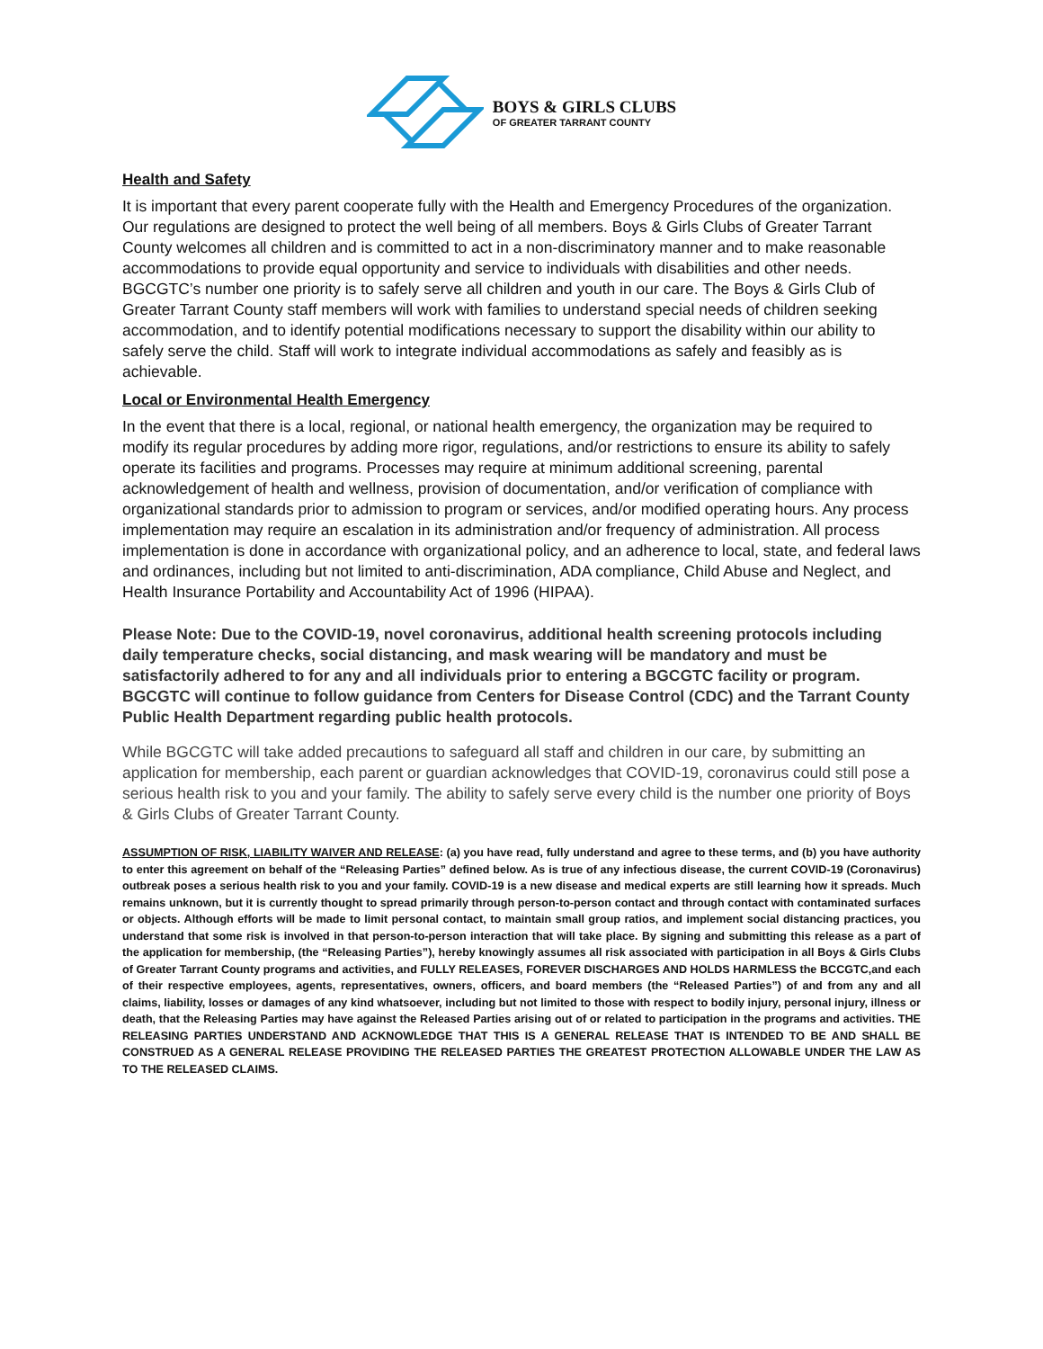BOYS & GIRLS CLUBS
OF GREATER TARRANT COUNTY
Health and Safety
It is important that every parent cooperate fully with the Health and Emergency Procedures of the organization. Our regulations are designed to protect the well being of all members. Boys & Girls Clubs of Greater Tarrant County welcomes all children and is committed to act in a non-discriminatory manner and to make reasonable accommodations to provide equal opportunity and service to individuals with disabilities and other needs. BGCGTC’s number one priority is to safely serve all children and youth in our care. The Boys & Girls Club of Greater Tarrant County staff members will work with families to understand special needs of children seeking accommodation, and to identify potential modifications necessary to support the disability within our ability to safely serve the child. Staff will work to integrate individual accommodations as safely and feasibly as is achievable.
Local or Environmental Health Emergency
In the event that there is a local, regional, or national health emergency, the organization may be required to modify its regular procedures by adding more rigor, regulations, and/or restrictions to ensure its ability to safely operate its facilities and programs. Processes may require at minimum additional screening, parental acknowledgement of health and wellness, provision of documentation, and/or verification of compliance with organizational standards prior to admission to program or services, and/or modified operating hours. Any process implementation may require an escalation in its administration and/or frequency of administration. All process implementation is done in accordance with organizational policy, and an adherence to local, state, and federal laws and ordinances, including but not limited to anti-discrimination, ADA compliance, Child Abuse and Neglect, and Health Insurance Portability and Accountability Act of 1996 (HIPAA).
Please Note: Due to the COVID-19, novel coronavirus, additional health screening protocols including daily temperature checks, social distancing, and mask wearing will be mandatory and must be satisfactorily adhered to for any and all individuals prior to entering a BGCGTC facility or program. BGCGTC will continue to follow guidance from Centers for Disease Control (CDC) and the Tarrant County Public Health Department regarding public health protocols.
While BGCGTC will take added precautions to safeguard all staff and children in our care, by submitting an application for membership, each parent or guardian acknowledges that COVID-19, coronavirus could still pose a serious health risk to you and your family. The ability to safely serve every child is the number one priority of Boys & Girls Clubs of Greater Tarrant County.
ASSUMPTION OF RISK, LIABILITY WAIVER AND RELEASE: (a) you have read, fully understand and agree to these terms, and (b) you have authority to enter this agreement on behalf of the “Releasing Parties” defined below. As is true of any infectious disease, the current COVID-19 (Coronavirus) outbreak poses a serious health risk to you and your family. COVID-19 is a new disease and medical experts are still learning how it spreads. Much remains unknown, but it is currently thought to spread primarily through person-to-person contact and through contact with contaminated surfaces or objects. Although efforts will be made to limit personal contact, to maintain small group ratios, and implement social distancing practices, you understand that some risk is involved in that person-to-person interaction that will take place. By signing and submitting this release as a part of the application for membership, (the “Releasing Parties”), hereby knowingly assumes all risk associated with participation in all Boys & Girls Clubs of Greater Tarrant County programs and activities, and FULLY RELEASES, FOREVER DISCHARGES AND HOLDS HARMLESS the BCCGTC,and each of their respective employees, agents, representatives, owners, officers, and board members (the “Released Parties”) of and from any and all claims, liability, losses or damages of any kind whatsoever, including but not limited to those with respect to bodily injury, personal injury, illness or death, that the Releasing Parties may have against the Released Parties arising out of or related to participation in the programs and activities. THE RELEASING PARTIES UNDERSTAND AND ACKNOWLEDGE THAT THIS IS A GENERAL RELEASE THAT IS INTENDED TO BE AND SHALL BE CONSTRUED AS A GENERAL RELEASE PROVIDING THE RELEASED PARTIES THE GREATEST PROTECTION ALLOWABLE UNDER THE LAW AS TO THE RELEASED CLAIMS.